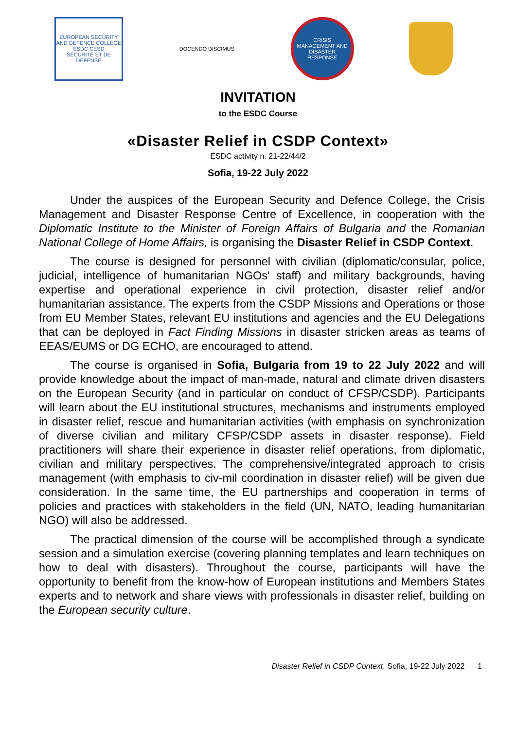EUROPEAN SECURITY AND DEFENCE COLLEGE
ESDC CESD
SÉCURITÉ ET DE DÉFENSE
DOCENDO DISCIMUS
CRISIS MANAGEMENT AND DISASTER RESPONSE
INVITATION
to the ESDC Course
«Disaster Relief in CSDP Context»
ESDC activity n. 21-22/44/2
Sofia, 19-22 July 2022
Under the auspices of the European Security and Defence College, the Crisis Management and Disaster Response Centre of Excellence, in cooperation with the Diplomatic Institute to the Minister of Foreign Affairs of Bulgaria and the Romanian National College of Home Affairs, is organising the Disaster Relief in CSDP Context.
The course is designed for personnel with civilian (diplomatic/consular, police, judicial, intelligence of humanitarian NGOs' staff) and military backgrounds, having expertise and operational experience in civil protection, disaster relief and/or humanitarian assistance. The experts from the CSDP Missions and Operations or those from EU Member States, relevant EU institutions and agencies and the EU Delegations that can be deployed in Fact Finding Missions in disaster stricken areas as teams of EEAS/EUMS or DG ECHO, are encouraged to attend.
The course is organised in Sofia, Bulgaria from 19 to 22 July 2022 and will provide knowledge about the impact of man-made, natural and climate driven disasters on the European Security (and in particular on conduct of CFSP/CSDP). Participants will learn about the EU institutional structures, mechanisms and instruments employed in disaster relief, rescue and humanitarian activities (with emphasis on synchronization of diverse civilian and military CFSP/CSDP assets in disaster response). Field practitioners will share their experience in disaster relief operations, from diplomatic, civilian and military perspectives. The comprehensive/integrated approach to crisis management (with emphasis to civ-mil coordination in disaster relief) will be given due consideration. In the same time, the EU partnerships and cooperation in terms of policies and practices with stakeholders in the field (UN, NATO, leading humanitarian NGO) will also be addressed.
The practical dimension of the course will be accomplished through a syndicate session and a simulation exercise (covering planning templates and learn techniques on how to deal with disasters). Throughout the course, participants will have the opportunity to benefit from the know-how of European institutions and Members States experts and to network and share views with professionals in disaster relief, building on the European security culture.
Disaster Relief in CSDP Context, Sofia, 19-22 July 2022 1